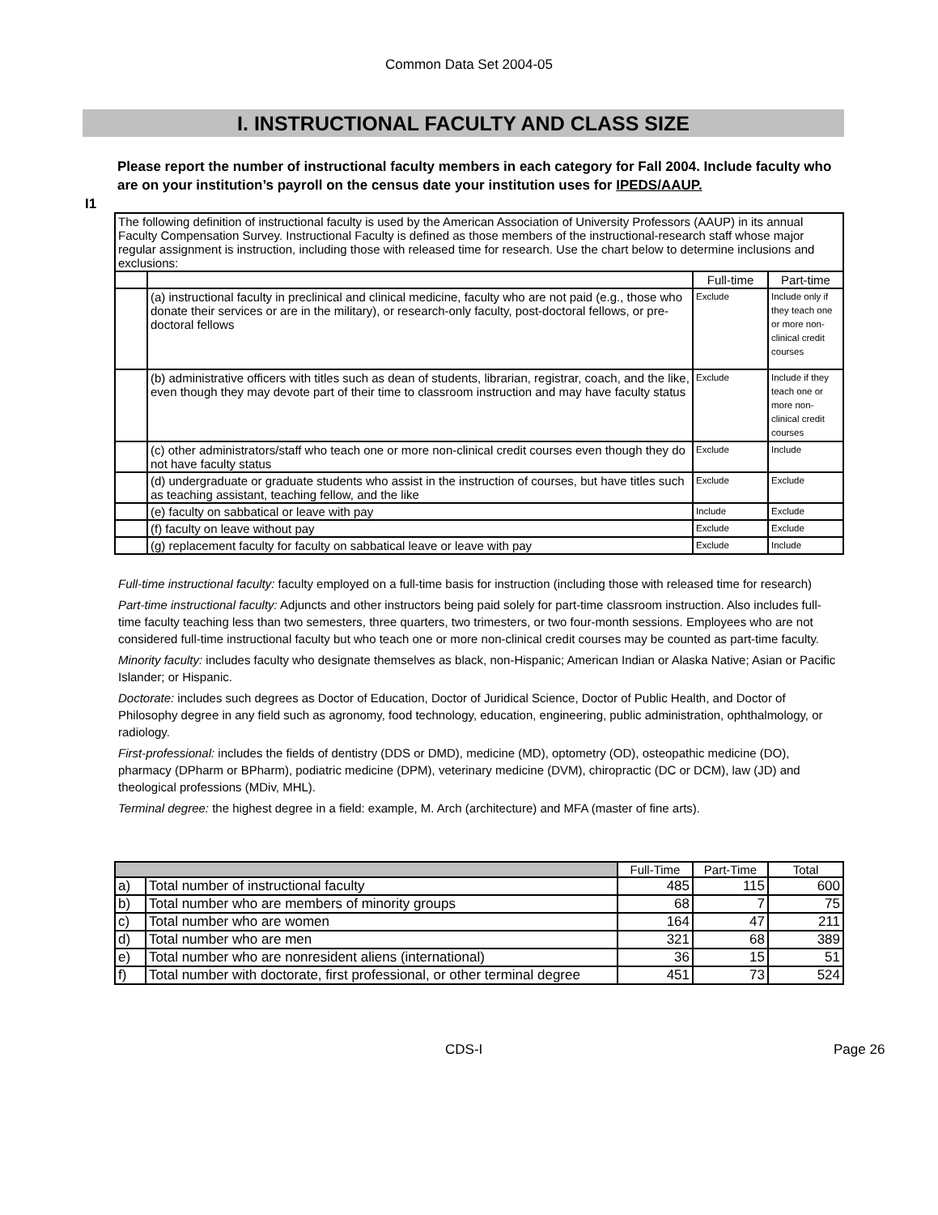Common Data Set 2004-05
I. INSTRUCTIONAL FACULTY AND CLASS SIZE
I1
Please report the number of instructional faculty members in each category for Fall 2004. Include faculty who are on your institution’s payroll on the census date your institution uses for IPEDS/AAUP.
| The following definition of instructional faculty is used by the American Association of University Professors (AAUP) in its annual Faculty Compensation Survey. Instructional Faculty is defined as those members of the instructional-research staff whose major regular assignment is instruction, including those with released time for research. Use the chart below to determine inclusions and exclusions: | | | |
| | | Full-time | Part-time |
| | (a) instructional faculty in preclinical and clinical medicine, faculty who are not paid (e.g., those who donate their services or are in the military), or research-only faculty, post-doctoral fellows, or pre-doctoral fellows | Exclude | Include only if they teach one or more non-clinical credit courses |
| | (b) administrative officers with titles such as dean of students, librarian, registrar, coach, and the like, even though they may devote part of their time to classroom instruction and may have faculty status | Exclude | Include if they teach one or more non-clinical credit courses |
| | (c) other administrators/staff who teach one or more non-clinical credit courses even though they do not have faculty status | Exclude | Include |
| | (d) undergraduate or graduate students who assist in the instruction of courses, but have titles such as teaching assistant, teaching fellow, and the like | Exclude | Exclude |
| | (e) faculty on sabbatical or leave with pay | Include | Exclude |
| | (f) faculty on leave without pay | Exclude | Exclude |
| | (g) replacement faculty for faculty on sabbatical leave or leave with pay | Exclude | Include |
Full-time instructional faculty: faculty employed on a full-time basis for instruction (including those with released time for research)
Part-time instructional faculty: Adjuncts and other instructors being paid solely for part-time classroom instruction. Also includes full-time faculty teaching less than two semesters, three quarters, two trimesters, or two four-month sessions. Employees who are not considered full-time instructional faculty but who teach one or more non-clinical credit courses may be counted as part-time faculty.
Minority faculty: includes faculty who designate themselves as black, non-Hispanic; American Indian or Alaska Native; Asian or Pacific Islander; or Hispanic.
Doctorate: includes such degrees as Doctor of Education, Doctor of Juridical Science, Doctor of Public Health, and Doctor of Philosophy degree in any field such as agronomy, food technology, education, engineering, public administration, ophthalmology, or radiology.
First-professional: includes the fields of dentistry (DDS or DMD), medicine (MD), optometry (OD), osteopathic medicine (DO), pharmacy (DPharm or BPharm), podiatric medicine (DPM), veterinary medicine (DVM), chiropractic (DC or DCM), law (JD) and theological professions (MDiv, MHL).
Terminal degree: the highest degree in a field: example, M. Arch (architecture) and MFA (master of fine arts).
| | | Full-Time | Part-Time | Total |
| --- | --- | --- | --- | --- |
| a) | Total number of instructional faculty | 485 | 115 | 600 |
| b) | Total number who are members of minority groups | 68 | 7 | 75 |
| c) | Total number who are women | 164 | 47 | 211 |
| d) | Total number who are men | 321 | 68 | 389 |
| e) | Total number who are nonresident aliens (international) | 36 | 15 | 51 |
| f) | Total number with doctorate, first professional, or other terminal degree | 451 | 73 | 524 |
CDS-I Page 26